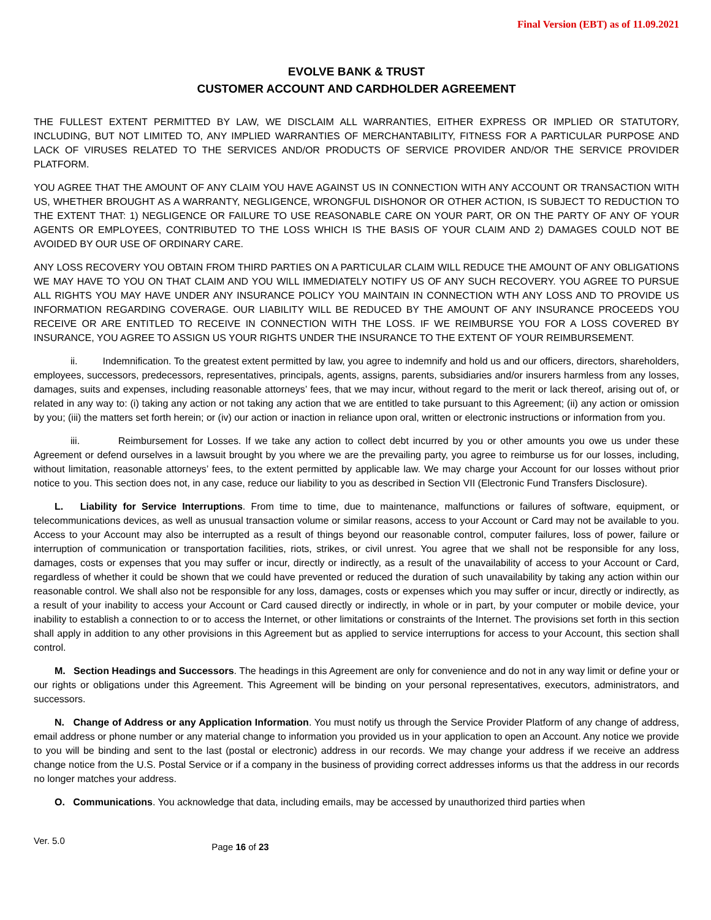Final Version (EBT) as of 11.09.2021
EVOLVE BANK & TRUST
CUSTOMER ACCOUNT AND CARDHOLDER AGREEMENT
THE FULLEST EXTENT PERMITTED BY LAW, WE DISCLAIM ALL WARRANTIES, EITHER EXPRESS OR IMPLIED OR STATUTORY, INCLUDING, BUT NOT LIMITED TO, ANY IMPLIED WARRANTIES OF MERCHANTABILITY, FITNESS FOR A PARTICULAR PURPOSE AND LACK OF VIRUSES RELATED TO THE SERVICES AND/OR PRODUCTS OF SERVICE PROVIDER AND/OR THE SERVICE PROVIDER PLATFORM.
YOU AGREE THAT THE AMOUNT OF ANY CLAIM YOU HAVE AGAINST US IN CONNECTION WITH ANY ACCOUNT OR TRANSACTION WITH US, WHETHER BROUGHT AS A WARRANTY, NEGLIGENCE, WRONGFUL DISHONOR OR OTHER ACTION, IS SUBJECT TO REDUCTION TO THE EXTENT THAT: 1) NEGLIGENCE OR FAILURE TO USE REASONABLE CARE ON YOUR PART, OR ON THE PARTY OF ANY OF YOUR AGENTS OR EMPLOYEES, CONTRIBUTED TO THE LOSS WHICH IS THE BASIS OF YOUR CLAIM AND 2) DAMAGES COULD NOT BE AVOIDED BY OUR USE OF ORDINARY CARE.
ANY LOSS RECOVERY YOU OBTAIN FROM THIRD PARTIES ON A PARTICULAR CLAIM WILL REDUCE THE AMOUNT OF ANY OBLIGATIONS WE MAY HAVE TO YOU ON THAT CLAIM AND YOU WILL IMMEDIATELY NOTIFY US OF ANY SUCH RECOVERY. YOU AGREE TO PURSUE ALL RIGHTS YOU MAY HAVE UNDER ANY INSURANCE POLICY YOU MAINTAIN IN CONNECTION WTH ANY LOSS AND TO PROVIDE US INFORMATION REGARDING COVERAGE. OUR LIABILITY WILL BE REDUCED BY THE AMOUNT OF ANY INSURANCE PROCEEDS YOU RECEIVE OR ARE ENTITLED TO RECEIVE IN CONNECTION WITH THE LOSS. IF WE REIMBURSE YOU FOR A LOSS COVERED BY INSURANCE, YOU AGREE TO ASSIGN US YOUR RIGHTS UNDER THE INSURANCE TO THE EXTENT OF YOUR REIMBURSEMENT.
ii. Indemnification. To the greatest extent permitted by law, you agree to indemnify and hold us and our officers, directors, shareholders, employees, successors, predecessors, representatives, principals, agents, assigns, parents, subsidiaries and/or insurers harmless from any losses, damages, suits and expenses, including reasonable attorneys’ fees, that we may incur, without regard to the merit or lack thereof, arising out of, or related in any way to: (i) taking any action or not taking any action that we are entitled to take pursuant to this Agreement; (ii) any action or omission by you; (iii) the matters set forth herein; or (iv) our action or inaction in reliance upon oral, written or electronic instructions or information from you.
iii. Reimbursement for Losses. If we take any action to collect debt incurred by you or other amounts you owe us under these Agreement or defend ourselves in a lawsuit brought by you where we are the prevailing party, you agree to reimburse us for our losses, including, without limitation, reasonable attorneys’ fees, to the extent permitted by applicable law. We may charge your Account for our losses without prior notice to you. This section does not, in any case, reduce our liability to you as described in Section VII (Electronic Fund Transfers Disclosure).
L. Liability for Service Interruptions. From time to time, due to maintenance, malfunctions or failures of software, equipment, or telecommunications devices, as well as unusual transaction volume or similar reasons, access to your Account or Card may not be available to you. Access to your Account may also be interrupted as a result of things beyond our reasonable control, computer failures, loss of power, failure or interruption of communication or transportation facilities, riots, strikes, or civil unrest. You agree that we shall not be responsible for any loss, damages, costs or expenses that you may suffer or incur, directly or indirectly, as a result of the unavailability of access to your Account or Card, regardless of whether it could be shown that we could have prevented or reduced the duration of such unavailability by taking any action within our reasonable control. We shall also not be responsible for any loss, damages, costs or expenses which you may suffer or incur, directly or indirectly, as a result of your inability to access your Account or Card caused directly or indirectly, in whole or in part, by your computer or mobile device, your inability to establish a connection to or to access the Internet, or other limitations or constraints of the Internet. The provisions set forth in this section shall apply in addition to any other provisions in this Agreement but as applied to service interruptions for access to your Account, this section shall control.
M. Section Headings and Successors. The headings in this Agreement are only for convenience and do not in any way limit or define your or our rights or obligations under this Agreement. This Agreement will be binding on your personal representatives, executors, administrators, and successors.
N. Change of Address or any Application Information. You must notify us through the Service Provider Platform of any change of address, email address or phone number or any material change to information you provided us in your application to open an Account. Any notice we provide to you will be binding and sent to the last (postal or electronic) address in our records. We may change your address if we receive an address change notice from the U.S. Postal Service or if a company in the business of providing correct addresses informs us that the address in our records no longer matches your address.
O. Communications. You acknowledge that data, including emails, may be accessed by unauthorized third parties when
Ver. 5.0 Page 16 of 23